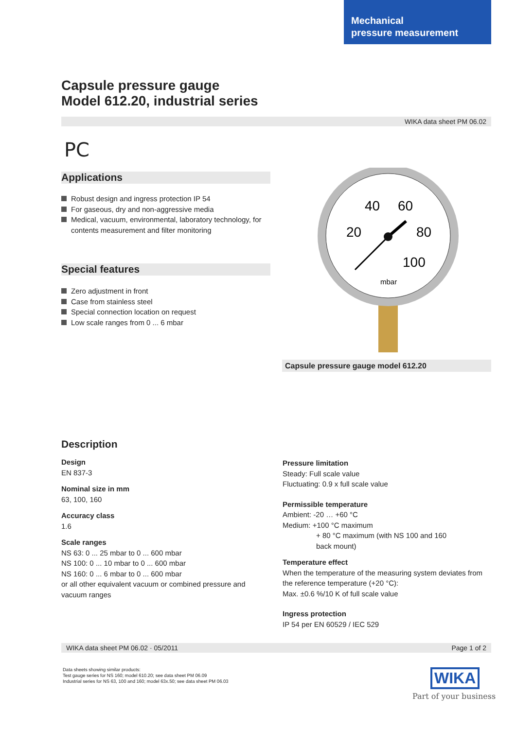Mechanical
pressure measurement
Capsule pressure gauge
Model 612.20, industrial series
WIKA data sheet PM 06.02
PC
Applications
Robust design and ingress protection IP 54
For gaseous, dry and non-aggressive media
Medical, vacuum, environmental, laboratory technology, for contents measurement and filter monitoring
Special features
Zero adjustment in front
Case from stainless steel
Special connection location on request
Low scale ranges from 0 ... 6 mbar
40
60
20
80
100
mbar
Capsule pressure gauge model 612.20
Description
Design
EN 837-3
Nominal size in mm
63, 100, 160
Accuracy class
1.6
Scale ranges
NS 63: 0 ... 25 mbar to 0 ... 600 mbar
NS 100: 0 ... 10 mbar to 0 ... 600 mbar
NS 160: 0 ... 6 mbar to 0 ... 600 mbar
or all other equivalent vacuum or combined pressure and vacuum ranges
Pressure limitation
Steady: Full scale value
Fluctuating: 0.9 x full scale value
Permissible temperature
Ambient: -20 … +60 °C
Medium: +100 °C maximum
+ 80 °C maximum (with NS 100 and 160
back mount)
Temperature effect
When the temperature of the measuring system deviates from the reference temperature (+20 °C):
Max. ±0.6 %/10 K of full scale value
Ingress protection
IP 54 per EN 60529 / IEC 529
WIKA data sheet PM 06.02 · 05/2011 Page 1 of 2
Data sheets showing similar products:
Test gauge series for NS 160; model 610.20; see data sheet PM 06.09
Industrial series for NS 63, 100 and 160; model 63x.50; see data sheet PM 06.03
WIKA
Part of your business